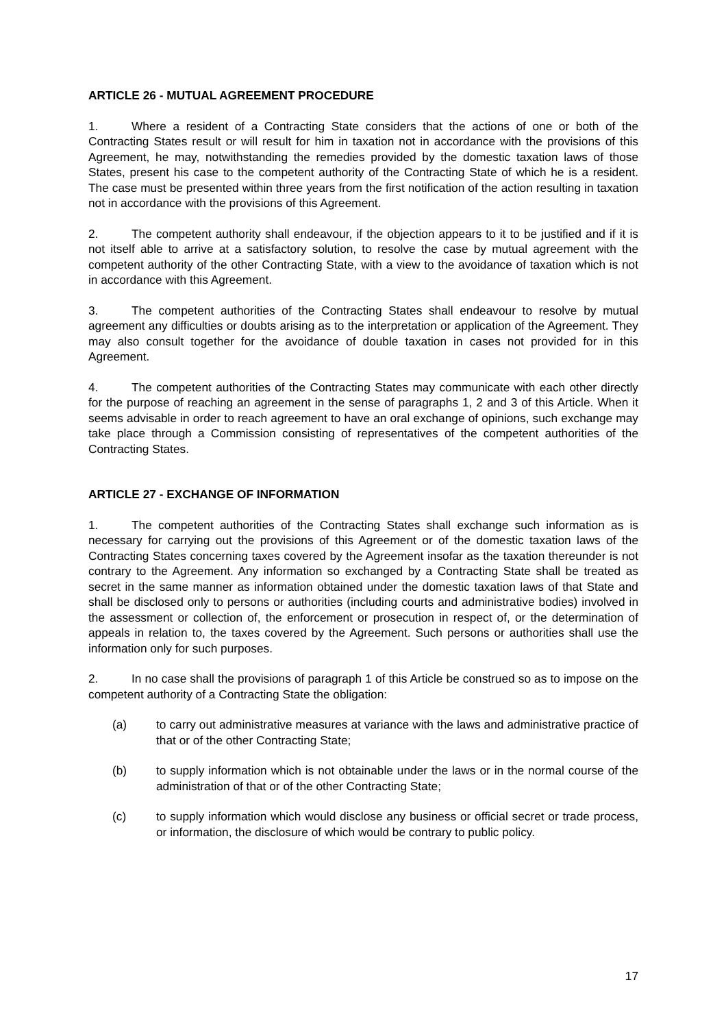ARTICLE 26 - MUTUAL AGREEMENT PROCEDURE
1. Where a resident of a Contracting State considers that the actions of one or both of the Contracting States result or will result for him in taxation not in accordance with the provisions of this Agreement, he may, notwithstanding the remedies provided by the domestic taxation laws of those States, present his case to the competent authority of the Contracting State of which he is a resident. The case must be presented within three years from the first notification of the action resulting in taxation not in accordance with the provisions of this Agreement.
2. The competent authority shall endeavour, if the objection appears to it to be justified and if it is not itself able to arrive at a satisfactory solution, to resolve the case by mutual agreement with the competent authority of the other Contracting State, with a view to the avoidance of taxation which is not in accordance with this Agreement.
3. The competent authorities of the Contracting States shall endeavour to resolve by mutual agreement any difficulties or doubts arising as to the interpretation or application of the Agreement. They may also consult together for the avoidance of double taxation in cases not provided for in this Agreement.
4. The competent authorities of the Contracting States may communicate with each other directly for the purpose of reaching an agreement in the sense of paragraphs 1, 2 and 3 of this Article. When it seems advisable in order to reach agreement to have an oral exchange of opinions, such exchange may take place through a Commission consisting of representatives of the competent authorities of the Contracting States.
ARTICLE 27 - EXCHANGE OF INFORMATION
1. The competent authorities of the Contracting States shall exchange such information as is necessary for carrying out the provisions of this Agreement or of the domestic taxation laws of the Contracting States concerning taxes covered by the Agreement insofar as the taxation thereunder is not contrary to the Agreement. Any information so exchanged by a Contracting State shall be treated as secret in the same manner as information obtained under the domestic taxation laws of that State and shall be disclosed only to persons or authorities (including courts and administrative bodies) involved in the assessment or collection of, the enforcement or prosecution in respect of, or the determination of appeals in relation to, the taxes covered by the Agreement. Such persons or authorities shall use the information only for such purposes.
2. In no case shall the provisions of paragraph 1 of this Article be construed so as to impose on the competent authority of a Contracting State the obligation:
(a) to carry out administrative measures at variance with the laws and administrative practice of that or of the other Contracting State;
(b) to supply information which is not obtainable under the laws or in the normal course of the administration of that or of the other Contracting State;
(c) to supply information which would disclose any business or official secret or trade process, or information, the disclosure of which would be contrary to public policy.
17